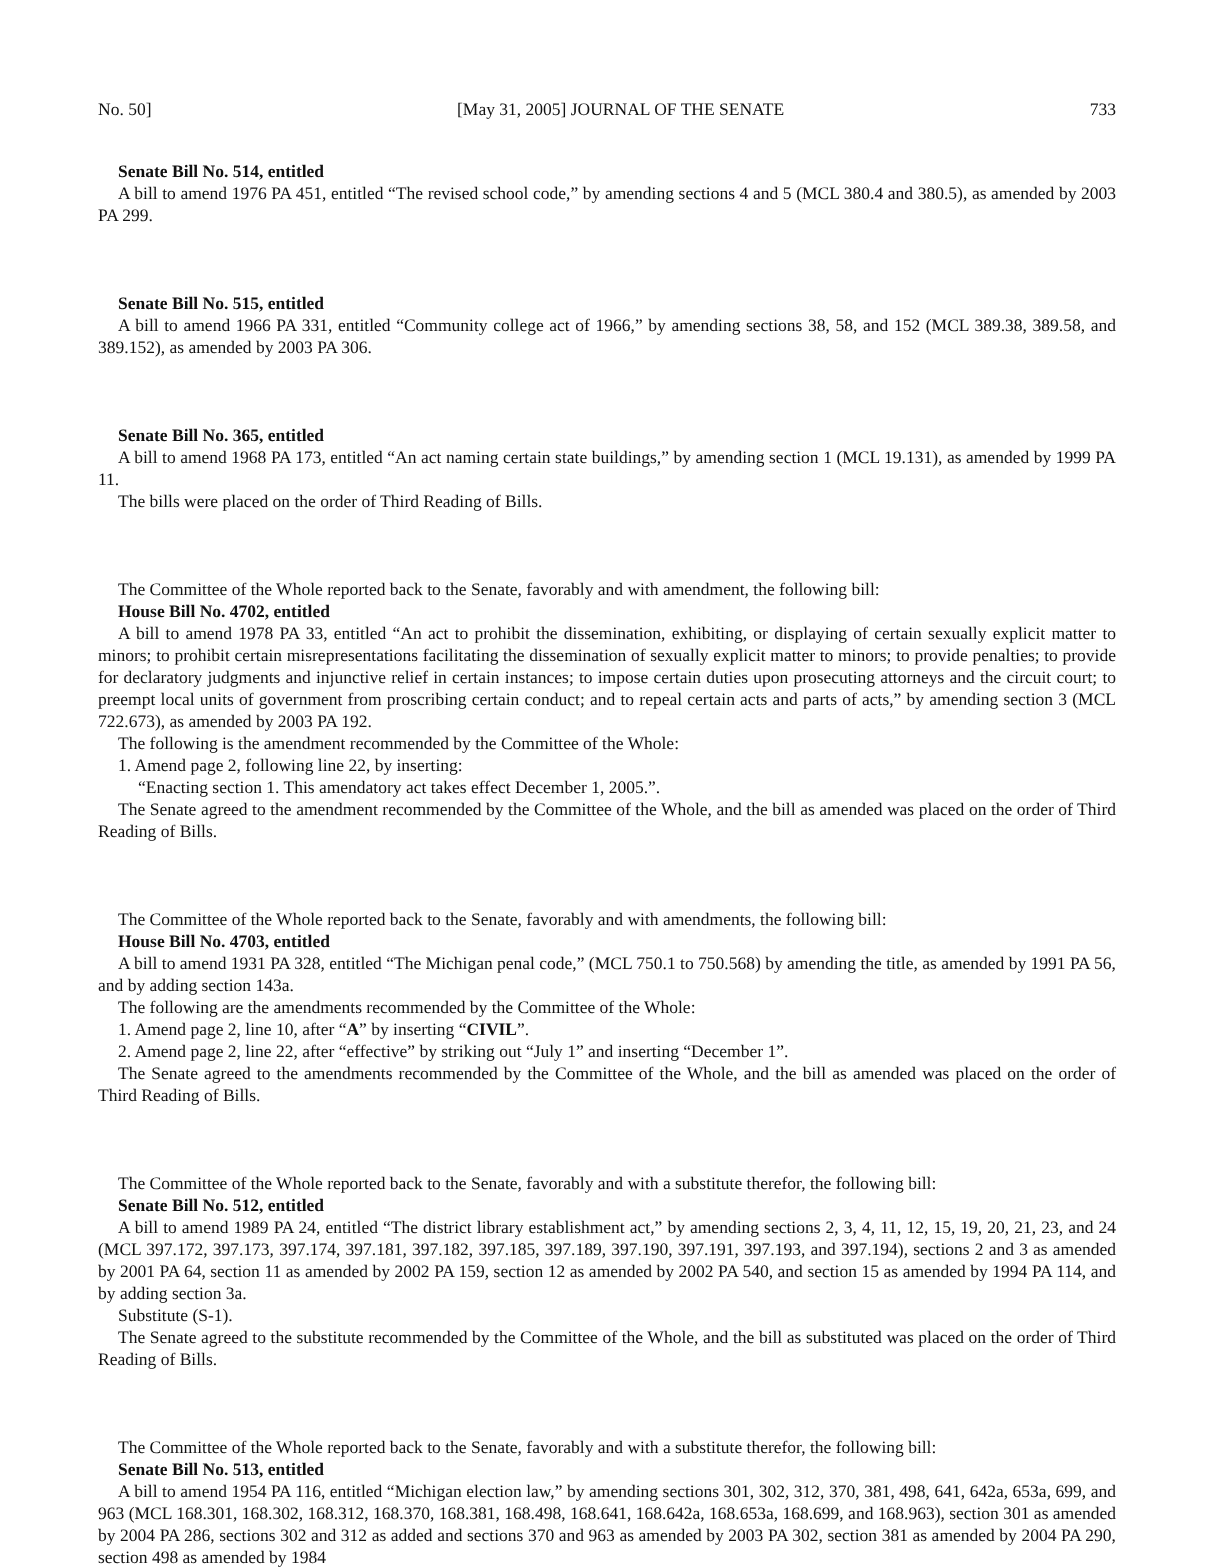No. 50] [May 31, 2005] JOURNAL OF THE SENATE 733
Senate Bill No. 514, entitled
A bill to amend 1976 PA 451, entitled “The revised school code,” by amending sections 4 and 5 (MCL 380.4 and 380.5), as amended by 2003 PA 299.
Senate Bill No. 515, entitled
A bill to amend 1966 PA 331, entitled “Community college act of 1966,” by amending sections 38, 58, and 152 (MCL 389.38, 389.58, and 389.152), as amended by 2003 PA 306.
Senate Bill No. 365, entitled
A bill to amend 1968 PA 173, entitled “An act naming certain state buildings,” by amending section 1 (MCL 19.131), as amended by 1999 PA 11.
The bills were placed on the order of Third Reading of Bills.
The Committee of the Whole reported back to the Senate, favorably and with amendment, the following bill:
House Bill No. 4702, entitled
A bill to amend 1978 PA 33, entitled “An act to prohibit the dissemination, exhibiting, or displaying of certain sexually explicit matter to minors; to prohibit certain misrepresentations facilitating the dissemination of sexually explicit matter to minors; to provide penalties; to provide for declaratory judgments and injunctive relief in certain instances; to impose certain duties upon prosecuting attorneys and the circuit court; to preempt local units of government from proscribing certain conduct; and to repeal certain acts and parts of acts,” by amending section 3 (MCL 722.673), as amended by 2003 PA 192.
The following is the amendment recommended by the Committee of the Whole:
1. Amend page 2, following line 22, by inserting:
“Enacting section 1. This amendatory act takes effect December 1, 2005.”.
The Senate agreed to the amendment recommended by the Committee of the Whole, and the bill as amended was placed on the order of Third Reading of Bills.
The Committee of the Whole reported back to the Senate, favorably and with amendments, the following bill:
House Bill No. 4703, entitled
A bill to amend 1931 PA 328, entitled “The Michigan penal code,” (MCL 750.1 to 750.568) by amending the title, as amended by 1991 PA 56, and by adding section 143a.
The following are the amendments recommended by the Committee of the Whole:
1. Amend page 2, line 10, after “A” by inserting “CIVIL”.
2. Amend page 2, line 22, after “effective” by striking out “July 1” and inserting “December 1”.
The Senate agreed to the amendments recommended by the Committee of the Whole, and the bill as amended was placed on the order of Third Reading of Bills.
The Committee of the Whole reported back to the Senate, favorably and with a substitute therefor, the following bill:
Senate Bill No. 512, entitled
A bill to amend 1989 PA 24, entitled “The district library establishment act,” by amending sections 2, 3, 4, 11, 12, 15, 19, 20, 21, 23, and 24 (MCL 397.172, 397.173, 397.174, 397.181, 397.182, 397.185, 397.189, 397.190, 397.191, 397.193, and 397.194), sections 2 and 3 as amended by 2001 PA 64, section 11 as amended by 2002 PA 159, section 12 as amended by 2002 PA 540, and section 15 as amended by 1994 PA 114, and by adding section 3a.
Substitute (S-1).
The Senate agreed to the substitute recommended by the Committee of the Whole, and the bill as substituted was placed on the order of Third Reading of Bills.
The Committee of the Whole reported back to the Senate, favorably and with a substitute therefor, the following bill:
Senate Bill No. 513, entitled
A bill to amend 1954 PA 116, entitled “Michigan election law,” by amending sections 301, 302, 312, 370, 381, 498, 641, 642a, 653a, 699, and 963 (MCL 168.301, 168.302, 168.312, 168.370, 168.381, 168.498, 168.641, 168.642a, 168.653a, 168.699, and 168.963), section 301 as amended by 2004 PA 286, sections 302 and 312 as added and sections 370 and 963 as amended by 2003 PA 302, section 381 as amended by 2004 PA 290, section 498 as amended by 1984